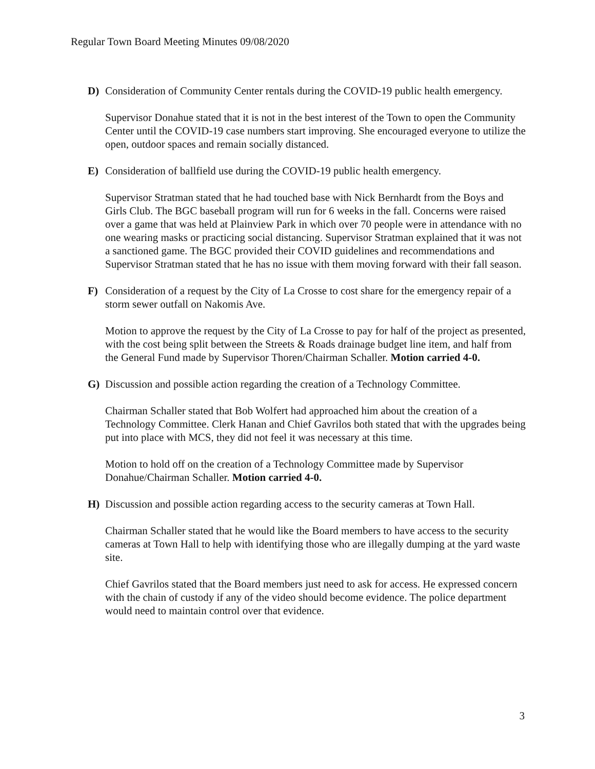Regular Town Board Meeting Minutes 09/08/2020
D) Consideration of Community Center rentals during the COVID-19 public health emergency.
Supervisor Donahue stated that it is not in the best interest of the Town to open the Community Center until the COVID-19 case numbers start improving. She encouraged everyone to utilize the open, outdoor spaces and remain socially distanced.
E) Consideration of ballfield use during the COVID-19 public health emergency.
Supervisor Stratman stated that he had touched base with Nick Bernhardt from the Boys and Girls Club. The BGC baseball program will run for 6 weeks in the fall. Concerns were raised over a game that was held at Plainview Park in which over 70 people were in attendance with no one wearing masks or practicing social distancing. Supervisor Stratman explained that it was not a sanctioned game. The BGC provided their COVID guidelines and recommendations and Supervisor Stratman stated that he has no issue with them moving forward with their fall season.
F) Consideration of a request by the City of La Crosse to cost share for the emergency repair of a storm sewer outfall on Nakomis Ave.
Motion to approve the request by the City of La Crosse to pay for half of the project as presented, with the cost being split between the Streets & Roads drainage budget line item, and half from the General Fund made by Supervisor Thoren/Chairman Schaller. Motion carried 4-0.
G) Discussion and possible action regarding the creation of a Technology Committee.
Chairman Schaller stated that Bob Wolfert had approached him about the creation of a Technology Committee. Clerk Hanan and Chief Gavrilos both stated that with the upgrades being put into place with MCS, they did not feel it was necessary at this time.
Motion to hold off on the creation of a Technology Committee made by Supervisor Donahue/Chairman Schaller. Motion carried 4-0.
H) Discussion and possible action regarding access to the security cameras at Town Hall.
Chairman Schaller stated that he would like the Board members to have access to the security cameras at Town Hall to help with identifying those who are illegally dumping at the yard waste site.
Chief Gavrilos stated that the Board members just need to ask for access. He expressed concern with the chain of custody if any of the video should become evidence. The police department would need to maintain control over that evidence.
3